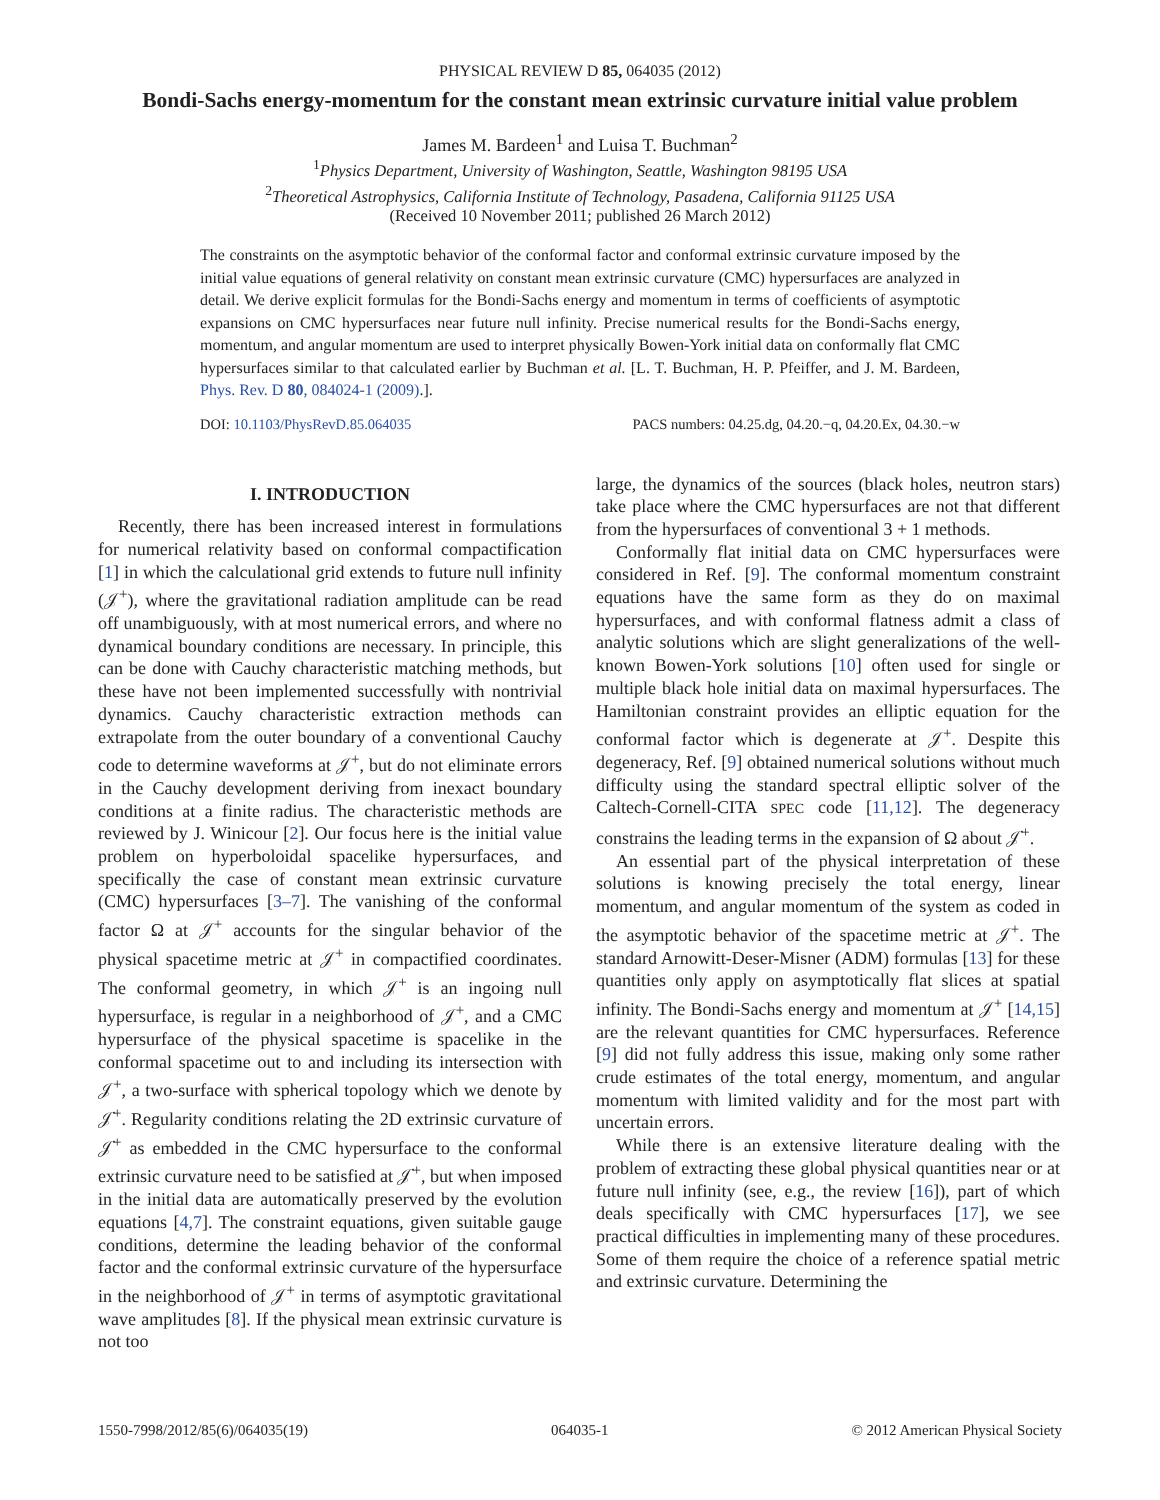PHYSICAL REVIEW D 85, 064035 (2012)
Bondi-Sachs energy-momentum for the constant mean extrinsic curvature initial value problem
James M. Bardeen<sup>1</sup> and Luisa T. Buchman<sup>2</sup>
<sup>1</sup> Physics Department, University of Washington, Seattle, Washington 98195 USA
<sup>2</sup> Theoretical Astrophysics, California Institute of Technology, Pasadena, California 91125 USA
(Received 10 November 2011; published 26 March 2012)
The constraints on the asymptotic behavior of the conformal factor and conformal extrinsic curvature imposed by the initial value equations of general relativity on constant mean extrinsic curvature (CMC) hypersurfaces are analyzed in detail. We derive explicit formulas for the Bondi-Sachs energy and momentum in terms of coefficients of asymptotic expansions on CMC hypersurfaces near future null infinity. Precise numerical results for the Bondi-Sachs energy, momentum, and angular momentum are used to interpret physically Bowen-York initial data on conformally flat CMC hypersurfaces similar to that calculated earlier by Buchman et al. [L. T. Buchman, H. P. Pfeiffer, and J. M. Bardeen, Phys. Rev. D 80, 084024-1 (2009).].
DOI: 10.1103/PhysRevD.85.064035 PACS numbers: 04.25.dg, 04.20.−q, 04.20.Ex, 04.30.−w
I. INTRODUCTION
Recently, there has been increased interest in formulations for numerical relativity based on conformal compactification [1] in which the calculational grid extends to future null infinity (𝒥<sup>+</sup>), where the gravitational radiation amplitude can be read off unambiguously, with at most numerical errors, and where no dynamical boundary conditions are necessary. In principle, this can be done with Cauchy characteristic matching methods, but these have not been implemented successfully with nontrivial dynamics. Cauchy characteristic extraction methods can extrapolate from the outer boundary of a conventional Cauchy code to determine waveforms at 𝒥<sup>+</sup>, but do not eliminate errors in the Cauchy development deriving from inexact boundary conditions at a finite radius. The characteristic methods are reviewed by J. Winicour [2]. Our focus here is the initial value problem on hyperboloidal spacelike hypersurfaces, and specifically the case of constant mean extrinsic curvature (CMC) hypersurfaces [3–7]. The vanishing of the conformal factor Ω at 𝒥<sup>+</sup> accounts for the singular behavior of the physical spacetime metric at 𝒥<sup>+</sup> in compactified coordinates. The conformal geometry, in which 𝒥<sup>+</sup> is an ingoing null hypersurface, is regular in a neighborhood of 𝒥<sup>+</sup>, and a CMC hypersurface of the physical spacetime is spacelike in the conformal spacetime out to and including its intersection with 𝒥<sup>+</sup>, a two-surface with spherical topology which we denote by 𝒥̇<sup>+</sup>. Regularity conditions relating the 2D extrinsic curvature of 𝒥̇<sup>+</sup> as embedded in the CMC hypersurface to the conformal extrinsic curvature need to be satisfied at 𝒥̇<sup>+</sup>, but when imposed in the initial data are automatically preserved by the evolution equations [4,7]. The constraint equations, given suitable gauge conditions, determine the leading behavior of the conformal factor and the conformal extrinsic curvature of the hypersurface in the neighborhood of 𝒥<sup>+</sup> in terms of asymptotic gravitational wave amplitudes [8]. If the physical mean extrinsic curvature is not too
large, the dynamics of the sources (black holes, neutron stars) take place where the CMC hypersurfaces are not that different from the hypersurfaces of conventional 3 + 1 methods.
Conformally flat initial data on CMC hypersurfaces were considered in Ref. [9]. The conformal momentum constraint equations have the same form as they do on maximal hypersurfaces, and with conformal flatness admit a class of analytic solutions which are slight generalizations of the well-known Bowen-York solutions [10] often used for single or multiple black hole initial data on maximal hypersurfaces. The Hamiltonian constraint provides an elliptic equation for the conformal factor which is degenerate at 𝒥<sup>+</sup>. Despite this degeneracy, Ref. [9] obtained numerical solutions without much difficulty using the standard spectral elliptic solver of the Caltech-Cornell-CITA SPEC code [11,12]. The degeneracy constrains the leading terms in the expansion of Ω about 𝒥̇<sup>+</sup>.
An essential part of the physical interpretation of these solutions is knowing precisely the total energy, linear momentum, and angular momentum of the system as coded in the asymptotic behavior of the spacetime metric at 𝒥<sup>+</sup>. The standard Arnowitt-Deser-Misner (ADM) formulas [13] for these quantities only apply on asymptotically flat slices at spatial infinity. The Bondi-Sachs energy and momentum at 𝒥<sup>+</sup> [14,15] are the relevant quantities for CMC hypersurfaces. Reference [9] did not fully address this issue, making only some rather crude estimates of the total energy, momentum, and angular momentum with limited validity and for the most part with uncertain errors.
While there is an extensive literature dealing with the problem of extracting these global physical quantities near or at future null infinity (see, e.g., the review [16]), part of which deals specifically with CMC hypersurfaces [17], we see practical difficulties in implementing many of these procedures. Some of them require the choice of a reference spatial metric and extrinsic curvature. Determining the
1550-7998/2012/85(6)/064035(19) 064035-1 © 2012 American Physical Society